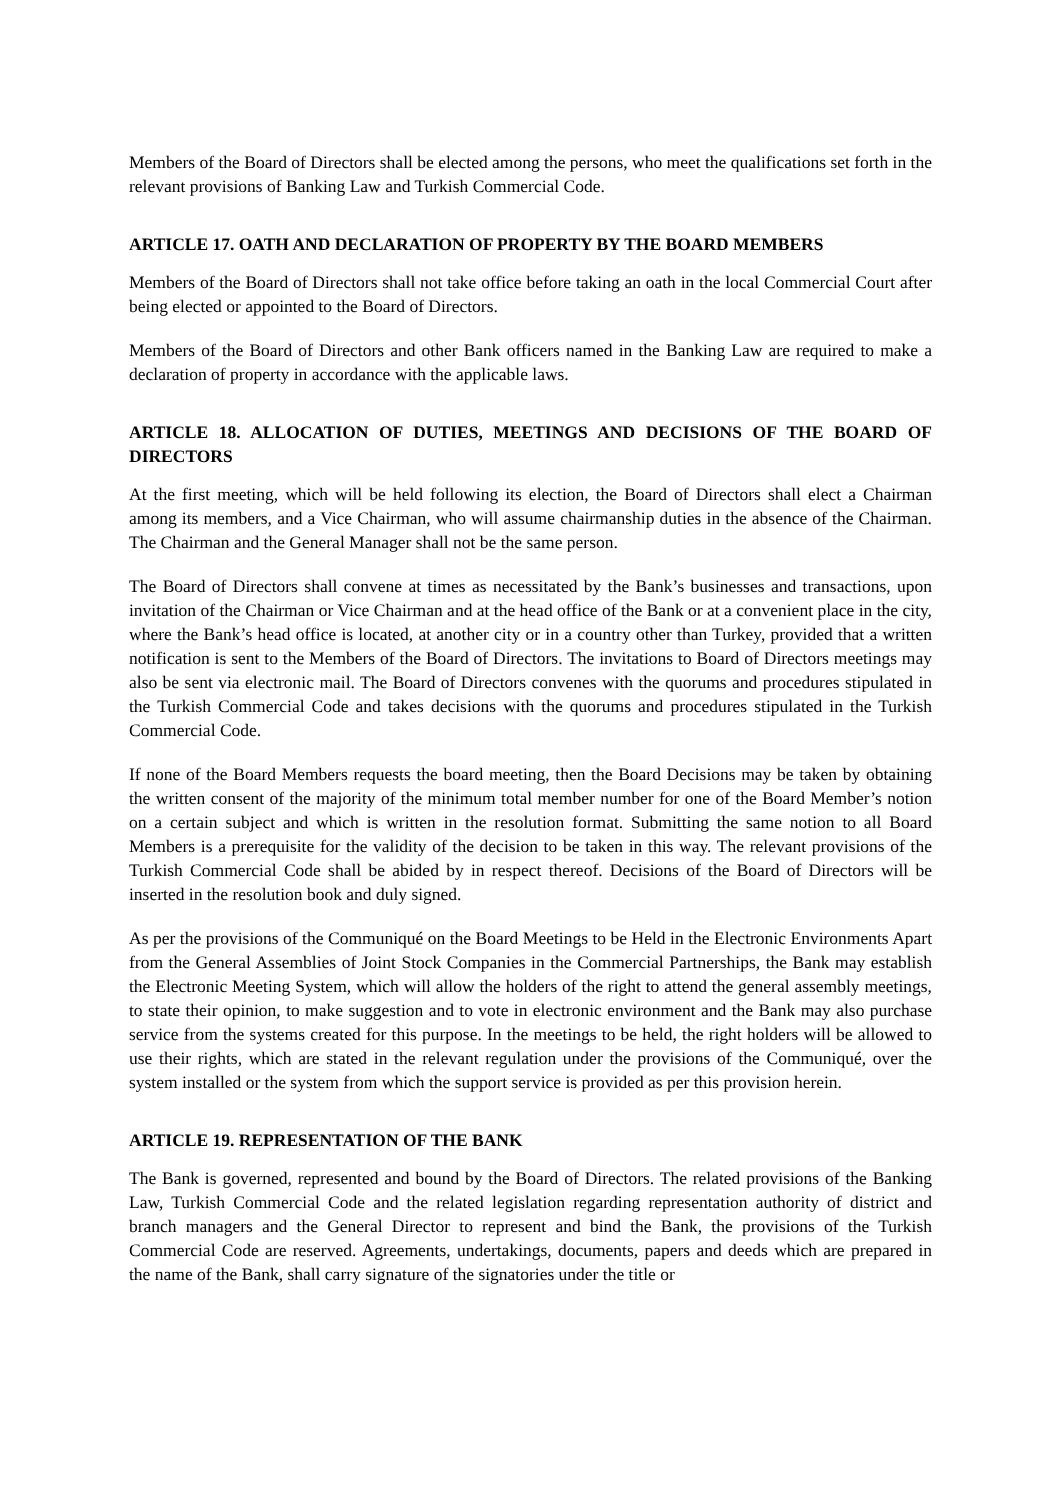Members of the Board of Directors shall be elected among the persons, who meet the qualifications set forth in the relevant provisions of Banking Law and Turkish Commercial Code.
ARTICLE 17. OATH AND DECLARATION OF PROPERTY BY THE BOARD MEMBERS
Members of the Board of Directors shall not take office before taking an oath in the local Commercial Court after being elected or appointed to the Board of Directors.
Members of the Board of Directors and other Bank officers named in the Banking Law are required to make a declaration of property in accordance with the applicable laws.
ARTICLE 18. ALLOCATION OF DUTIES, MEETINGS AND DECISIONS OF THE BOARD OF DIRECTORS
At the first meeting, which will be held following its election, the Board of Directors shall elect a Chairman among its members, and a Vice Chairman, who will assume chairmanship duties in the absence of the Chairman. The Chairman and the General Manager shall not be the same person.
The Board of Directors shall convene at times as necessitated by the Bank’s businesses and transactions, upon invitation of the Chairman or Vice Chairman and at the head office of the Bank or at a convenient place in the city, where the Bank’s head office is located, at another city or in a country other than Turkey, provided that a written notification is sent to the Members of the Board of Directors. The invitations to Board of Directors meetings may also be sent via electronic mail. The Board of Directors convenes with the quorums and procedures stipulated in the Turkish Commercial Code and takes decisions with the quorums and procedures stipulated in the Turkish Commercial Code.
If none of the Board Members requests the board meeting, then the Board Decisions may be taken by obtaining the written consent of the majority of the minimum total member number for one of the Board Member’s notion on a certain subject and which is written in the resolution format. Submitting the same notion to all Board Members is a prerequisite for the validity of the decision to be taken in this way. The relevant provisions of the Turkish Commercial Code shall be abided by in respect thereof. Decisions of the Board of Directors will be inserted in the resolution book and duly signed.
As per the provisions of the Communiqué on the Board Meetings to be Held in the Electronic Environments Apart from the General Assemblies of Joint Stock Companies in the Commercial Partnerships, the Bank may establish the Electronic Meeting System, which will allow the holders of the right to attend the general assembly meetings, to state their opinion, to make suggestion and to vote in electronic environment and the Bank may also purchase service from the systems created for this purpose. In the meetings to be held, the right holders will be allowed to use their rights, which are stated in the relevant regulation under the provisions of the Communiqué, over the system installed or the system from which the support service is provided as per this provision herein.
ARTICLE 19. REPRESENTATION OF THE BANK
The Bank is governed, represented and bound by the Board of Directors. The related provisions of the Banking Law, Turkish Commercial Code and the related legislation regarding representation authority of district and branch managers and the General Director to represent and bind the Bank, the provisions of the Turkish Commercial Code are reserved. Agreements, undertakings, documents, papers and deeds which are prepared in the name of the Bank, shall carry signature of the signatories under the title or